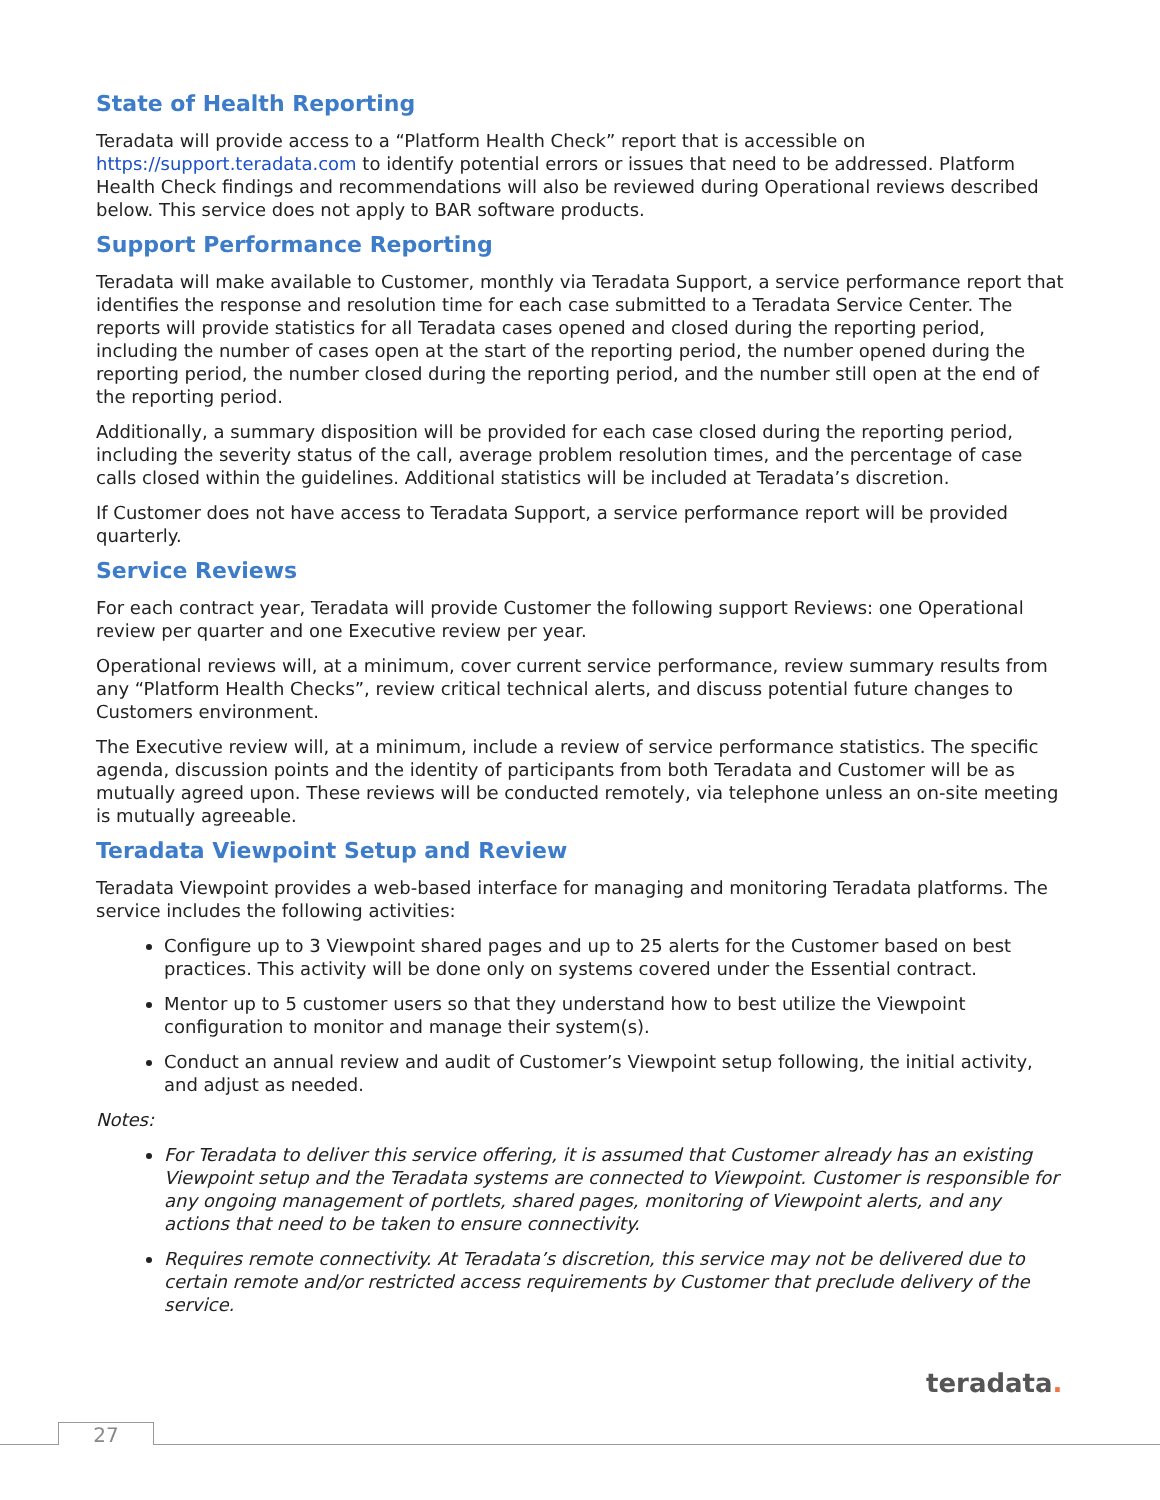State of Health Reporting
Teradata will provide access to a “Platform Health Check” report that is accessible on https://support.teradata.com to identify potential errors or issues that need to be addressed. Platform Health Check findings and recommendations will also be reviewed during Operational reviews described below. This service does not apply to BAR software products.
Support Performance Reporting
Teradata will make available to Customer, monthly via Teradata Support, a service performance report that identifies the response and resolution time for each case submitted to a Teradata Service Center. The reports will provide statistics for all Teradata cases opened and closed during the reporting period, including the number of cases open at the start of the reporting period, the number opened during the reporting period, the number closed during the reporting period, and the number still open at the end of the reporting period.
Additionally, a summary disposition will be provided for each case closed during the reporting period, including the severity status of the call, average problem resolution times, and the percentage of case calls closed within the guidelines. Additional statistics will be included at Teradata’s discretion.
If Customer does not have access to Teradata Support, a service performance report will be provided quarterly.
Service Reviews
For each contract year, Teradata will provide Customer the following support Reviews: one Operational review per quarter and one Executive review per year.
Operational reviews will, at a minimum, cover current service performance, review summary results from any “Platform Health Checks”, review critical technical alerts, and discuss potential future changes to Customers environment.
The Executive review will, at a minimum, include a review of service performance statistics. The specific agenda, discussion points and the identity of participants from both Teradata and Customer will be as mutually agreed upon. These reviews will be conducted remotely, via telephone unless an on-site meeting is mutually agreeable.
Teradata Viewpoint Setup and Review
Teradata Viewpoint provides a web-based interface for managing and monitoring Teradata platforms. The service includes the following activities:
Configure up to 3 Viewpoint shared pages and up to 25 alerts for the Customer based on best practices. This activity will be done only on systems covered under the Essential contract.
Mentor up to 5 customer users so that they understand how to best utilize the Viewpoint configuration to monitor and manage their system(s).
Conduct an annual review and audit of Customer’s Viewpoint setup following, the initial activity, and adjust as needed.
Notes:
For Teradata to deliver this service offering, it is assumed that Customer already has an existing Viewpoint setup and the Teradata systems are connected to Viewpoint. Customer is responsible for any ongoing management of portlets, shared pages, monitoring of Viewpoint alerts, and any actions that need to be taken to ensure connectivity.
Requires remote connectivity. At Teradata’s discretion, this service may not be delivered due to certain remote and/or restricted access requirements by Customer that preclude delivery of the service.
teradata.
27